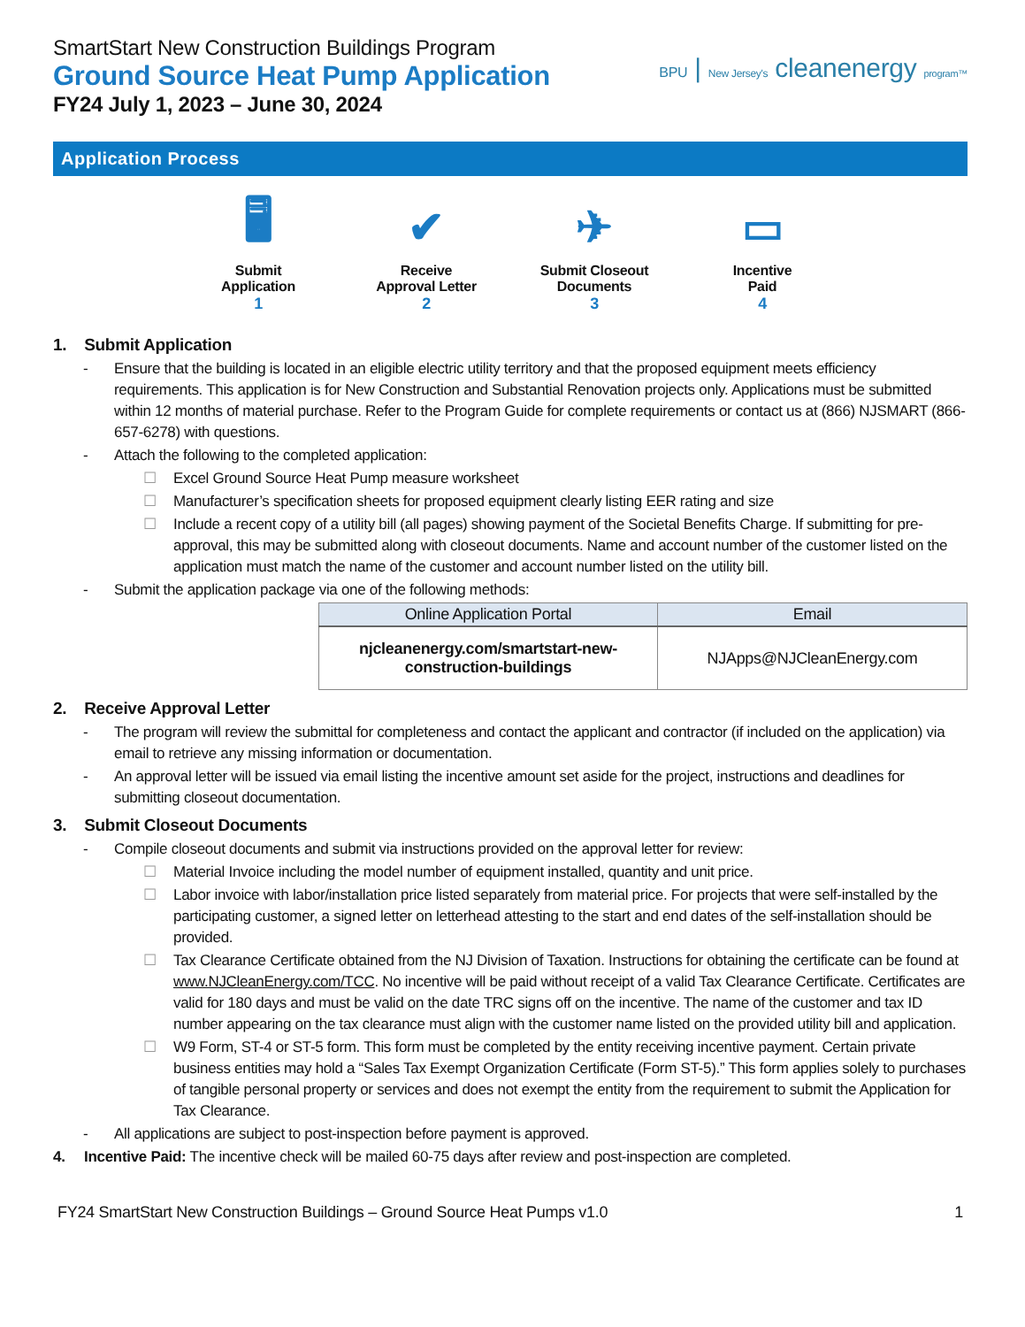SmartStart New Construction Buildings Program
Ground Source Heat Pump Application
FY24 July 1, 2023 – June 30, 2024
BPU | New Jersey's cleanenergy program™
Application Process
🖥
Submit
Application
1
✔
Receive
Approval Letter
2
✈
Submit Closeout
Documents
3
▭
Incentive
Paid
4
1. Submit Application
- Ensure that the building is located in an eligible electric utility territory and that the proposed equipment meets efficiency requirements. This application is for New Construction and Substantial Renovation projects only. Applications must be submitted within 12 months of material purchase. Refer to the Program Guide for complete requirements or contact us at (866) NJSMART (866-657-6278) with questions.
- Attach the following to the completed application:
☐ Excel Ground Source Heat Pump measure worksheet
☐ Manufacturer’s specification sheets for proposed equipment clearly listing EER rating and size
☐ Include a recent copy of a utility bill (all pages) showing payment of the Societal Benefits Charge. If submitting for pre-approval, this may be submitted along with closeout documents. Name and account number of the customer listed on the application must match the name of the customer and account number listed on the utility bill.
- Submit the application package via one of the following methods:
| Online Application Portal | Email |
| --- | --- |
| njcleanenergy.com/smartstart-new-construction-buildings | NJApps@NJCleanEnergy.com |
2. Receive Approval Letter
- The program will review the submittal for completeness and contact the applicant and contractor (if included on the application) via email to retrieve any missing information or documentation.
- An approval letter will be issued via email listing the incentive amount set aside for the project, instructions and deadlines for submitting closeout documentation.
3. Submit Closeout Documents
- Compile closeout documents and submit via instructions provided on the approval letter for review:
☐ Material Invoice including the model number of equipment installed, quantity and unit price.
☐ Labor invoice with labor/installation price listed separately from material price. For projects that were self-installed by the participating customer, a signed letter on letterhead attesting to the start and end dates of the self-installation should be provided.
☐ Tax Clearance Certificate obtained from the NJ Division of Taxation. Instructions for obtaining the certificate can be found at www.NJCleanEnergy.com/TCC. No incentive will be paid without receipt of a valid Tax Clearance Certificate. Certificates are valid for 180 days and must be valid on the date TRC signs off on the incentive. The name of the customer and tax ID number appearing on the tax clearance must align with the customer name listed on the provided utility bill and application.
☐ W9 Form, ST-4 or ST-5 form. This form must be completed by the entity receiving incentive payment. Certain private business entities may hold a “Sales Tax Exempt Organization Certificate (Form ST-5).” This form applies solely to purchases of tangible personal property or services and does not exempt the entity from the requirement to submit the Application for Tax Clearance.
- All applications are subject to post-inspection before payment is approved.
4. Incentive Paid: The incentive check will be mailed 60-75 days after review and post-inspection are completed.
FY24 SmartStart New Construction Buildings – Ground Source Heat Pumps v1.0 1